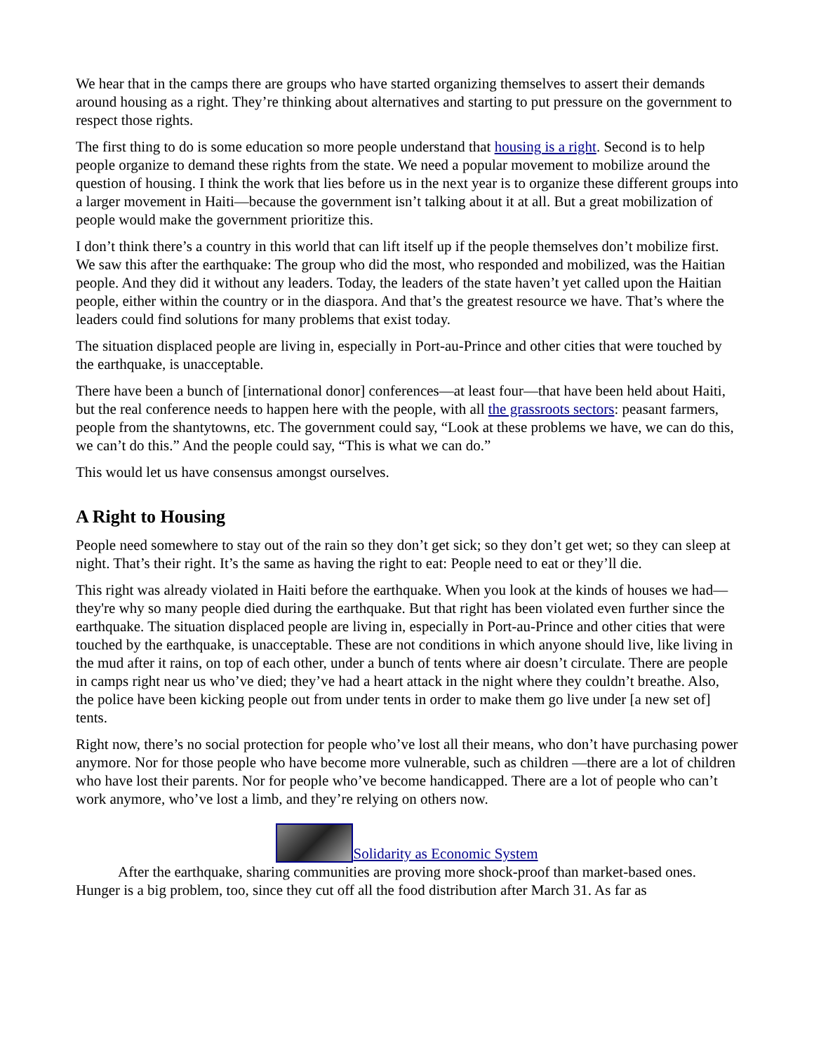We hear that in the camps there are groups who have started organizing themselves to assert their demands around housing as a right. They’re thinking about alternatives and starting to put pressure on the government to respect those rights.
The first thing to do is some education so more people understand that housing is a right. Second is to help people organize to demand these rights from the state. We need a popular movement to mobilize around the question of housing. I think the work that lies before us in the next year is to organize these different groups into a larger movement in Haiti—because the government isn’t talking about it at all. But a great mobilization of people would make the government prioritize this.
I don’t think there’s a country in this world that can lift itself up if the people themselves don’t mobilize first. We saw this after the earthquake: The group who did the most, who responded and mobilized, was the Haitian people. And they did it without any leaders. Today, the leaders of the state haven’t yet called upon the Haitian people, either within the country or in the diaspora. And that’s the greatest resource we have. That’s where the leaders could find solutions for many problems that exist today.
The situation displaced people are living in, especially in Port-au-Prince and other cities that were touched by the earthquake, is unacceptable.
There have been a bunch of [international donor] conferences—at least four—that have been held about Haiti, but the real conference needs to happen here with the people, with all the grassroots sectors: peasant farmers, people from the shantytowns, etc. The government could say, “Look at these problems we have, we can do this, we can’t do this.” And the people could say, “This is what we can do.”
This would let us have consensus amongst ourselves.
A Right to Housing
People need somewhere to stay out of the rain so they don’t get sick; so they don’t get wet; so they can sleep at night. That’s their right. It’s the same as having the right to eat: People need to eat or they’ll die.
This right was already violated in Haiti before the earthquake. When you look at the kinds of houses we had—they're why so many people died during the earthquake. But that right has been violated even further since the earthquake. The situation displaced people are living in, especially in Port-au-Prince and other cities that were touched by the earthquake, is unacceptable. These are not conditions in which anyone should live, like living in the mud after it rains, on top of each other, under a bunch of tents where air doesn’t circulate. There are people in camps right near us who’ve died; they’ve had a heart attack in the night where they couldn’t breathe. Also, the police have been kicking people out from under tents in order to make them go live under [a new set of] tents.
Right now, there’s no social protection for people who’ve lost all their means, who don’t have purchasing power anymore. Nor for those people who have become more vulnerable, such as children —there are a lot of children who have lost their parents. Nor for people who’ve become handicapped. There are a lot of people who can’t work anymore, who’ve lost a limb, and they’re relying on others now.
Solidarity as Economic System
After the earthquake, sharing communities are proving more shock-proof than market-based ones.
Hunger is a big problem, too, since they cut off all the food distribution after March 31. As far as